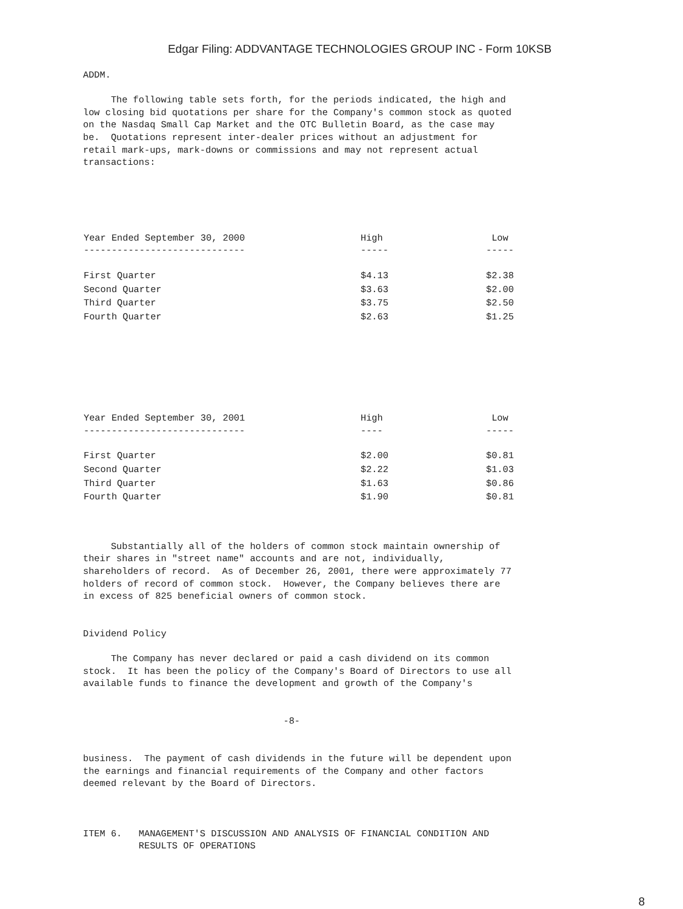Edgar Filing: ADDVANTAGE TECHNOLOGIES GROUP INC - Form 10KSB
ADDM.

     The following table sets forth, for the periods indicated, the high and
low closing bid quotations per share for the Company's common stock as quoted
on the Nasdaq Small Cap Market and the OTC Bulletin Board, as the case may
be.  Quotations represent inter-dealer prices without an adjustment for
retail mark-ups, mark-downs or commissions and may not represent actual
transactions:
| Year Ended September 30, 2000 ----------------------------- | High ----- | Low ----- |
| --- | --- | --- |
| First Quarter | $4.13 | $2.38 |
| Second Quarter | $3.63 | $2.00 |
| Third Quarter | $3.75 | $2.50 |
| Fourth Quarter | $2.63 | $1.25 |
| Year Ended September 30, 2001 ----------------------------- | High ---- | Low ----- |
| --- | --- | --- |
| First Quarter | $2.00 | $0.81 |
| Second Quarter | $2.22 | $1.03 |
| Third Quarter | $1.63 | $0.86 |
| Fourth Quarter | $1.90 | $0.81 |
     Substantially all of the holders of common stock maintain ownership of
their shares in "street name" accounts and are not, individually,
shareholders of record.  As of December 26, 2001, there were approximately 77
holders of record of common stock.  However, the Company believes there are
in excess of 825 beneficial owners of common stock.


Dividend Policy

     The Company has never declared or paid a cash dividend on its common
stock.  It has been the policy of the Company's Board of Directors to use all
available funds to finance the development and growth of the Company's


                                    -8-


business.  The payment of cash dividends in the future will be dependent upon
the earnings and financial requirements of the Company and other factors
deemed relevant by the Board of Directors.



ITEM 6.   MANAGEMENT'S DISCUSSION AND ANALYSIS OF FINANCIAL CONDITION AND
          RESULTS OF OPERATIONS
8